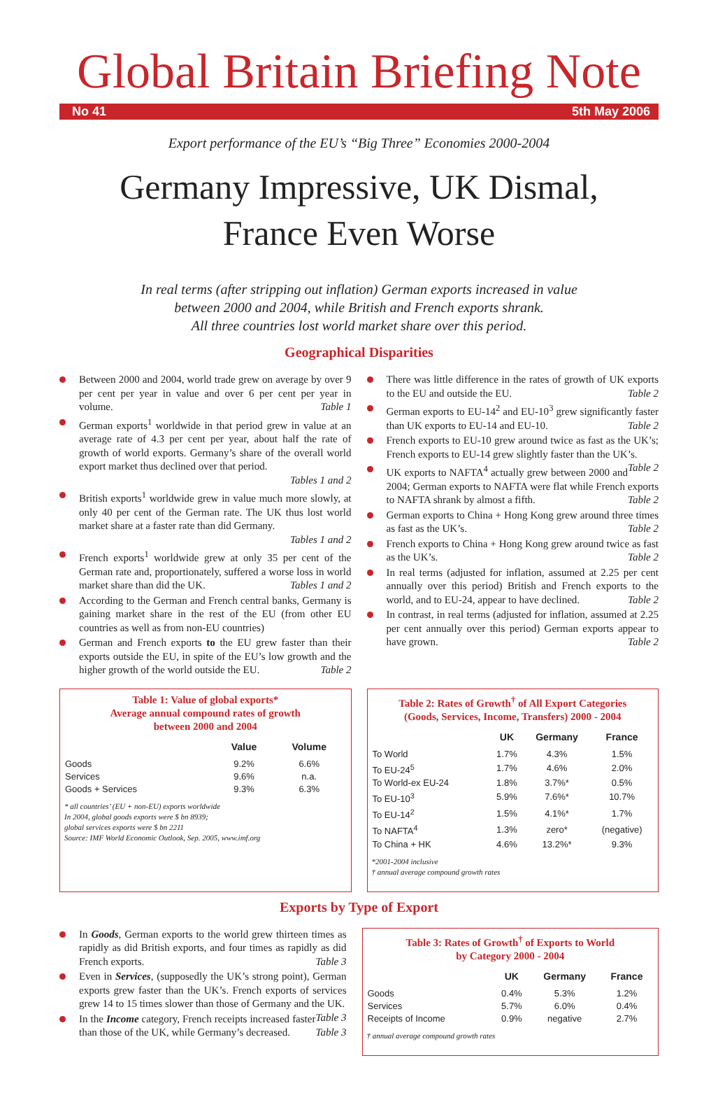Global Britain Briefing Note
No 41 5th May 2006
Export performance of the EU’s “Big Three” Economies 2000-2004
Germany Impressive, UK Dismal,
France Even Worse
In real terms (after stripping out inflation) German exports increased in value
between 2000 and 2004, while British and French exports shrank.
All three countries lost world market share over this period.
Geographical Disparities
Between 2000 and 2004, world trade grew on average by over 9 per cent per year in value and over 6 per cent per year in volume. Table 1
German exports<sup>1</sup> worldwide in that period grew in value at an average rate of 4.3 per cent per year, about half the rate of growth of world exports. Germany’s share of the overall world export market thus declined over that period.
Tables 1 and 2
British exports<sup>1</sup> worldwide grew in value much more slowly, at only 40 per cent of the German rate. The UK thus lost world market share at a faster rate than did Germany.
Tables 1 and 2
French exports<sup>1</sup> worldwide grew at only 35 per cent of the German rate and, proportionately, suffered a worse loss in world market share than did the UK. Tables 1 and 2
According to the German and French central banks, Germany is gaining market share in the rest of the EU (from other EU countries as well as from non-EU countries)
German and French exports to the EU grew faster than their exports outside the EU, in spite of the EU’s low growth and the higher growth of the world outside the EU. Table 2
There was little difference in the rates of growth of UK exports to the EU and outside the EU. Table 2
German exports to EU-14<sup>2</sup> and EU-10<sup>3</sup> grew significantly faster than UK exports to EU-14 and EU-10. Table 2
French exports to EU-10 grew around twice as fast as the UK’s; French exports to EU-14 grew slightly faster than the UK’s. Table 2
UK exports to NAFTA<sup>4</sup> actually grew between 2000 and 2004; German exports to NAFTA were flat while French exports to NAFTA shrank by almost a fifth. Table 2
German exports to China + Hong Kong grew around three times as fast as the UK’s. Table 2
French exports to China + Hong Kong grew around twice as fast as the UK’s. Table 2
In real terms (adjusted for inflation, assumed at 2.25 per cent annually over this period) British and French exports to the world, and to EU-24, appear to have declined. Table 2
In contrast, in real terms (adjusted for inflation, assumed at 2.25 per cent annually over this period) German exports appear to have grown. Table 2
Table 1: Value of global exports*
Average annual compound rates of growth
between 2000 and 2004
| | Value | Volume |
| --- | --- | --- |
| Goods | 9.2% | 6.6% |
| Services | 9.6% | n.a. |
| Goods + Services | 9.3% | 6.3% |
* all countries’ (EU + non-EU) exports worldwide
In 2004, global goods exports were $ bn 8939;
global services exports were $ bn 2211
Source: IMF World Economic Outlook, Sep. 2005, www.imf.org
Table 2: Rates of Growth<sup>†</sup> of All Export Categories
(Goods, Services, Income, Transfers) 2000 - 2004
| | UK | Germany | France |
| --- | --- | --- | --- |
| To World | 1.7% | 4.3% | 1.5% |
| To EU-24<sup>5</sup> | 1.7% | 4.6% | 2.0% |
| To World-ex EU-24 | 1.8% | 3.7%* | 0.5% |
| To EU-10<sup>3</sup> | 5.9% | 7.6%* | 10.7% |
| To EU-14<sup>2</sup> | 1.5% | 4.1%* | 1.7% |
| To NAFTA<sup>4</sup> | 1.3% | zero* | (negative) |
| To China + HK | 4.6% | 13.2%* | 9.3% |
*2001-2004 inclusive
† annual average compound growth rates
Exports by Type of Export
In Goods, German exports to the world grew thirteen times as rapidly as did British exports, and four times as rapidly as did French exports. Table 3
Even in Services, (supposedly the UK’s strong point), German exports grew faster than the UK’s. French exports of services grew 14 to 15 times slower than those of Germany and the UK. Table 3
In the Income category, French receipts increased faster than those of the UK, while Germany’s decreased. Table 3
Table 3: Rates of Growth<sup>†</sup> of Exports to World
by Category 2000 - 2004
| | UK | Germany | France |
| --- | --- | --- | --- |
| Goods | 0.4% | 5.3% | 1.2% |
| Services | 5.7% | 6.0% | 0.4% |
| Receipts of Income | 0.9% | negative | 2.7% |
† annual average compound growth rates